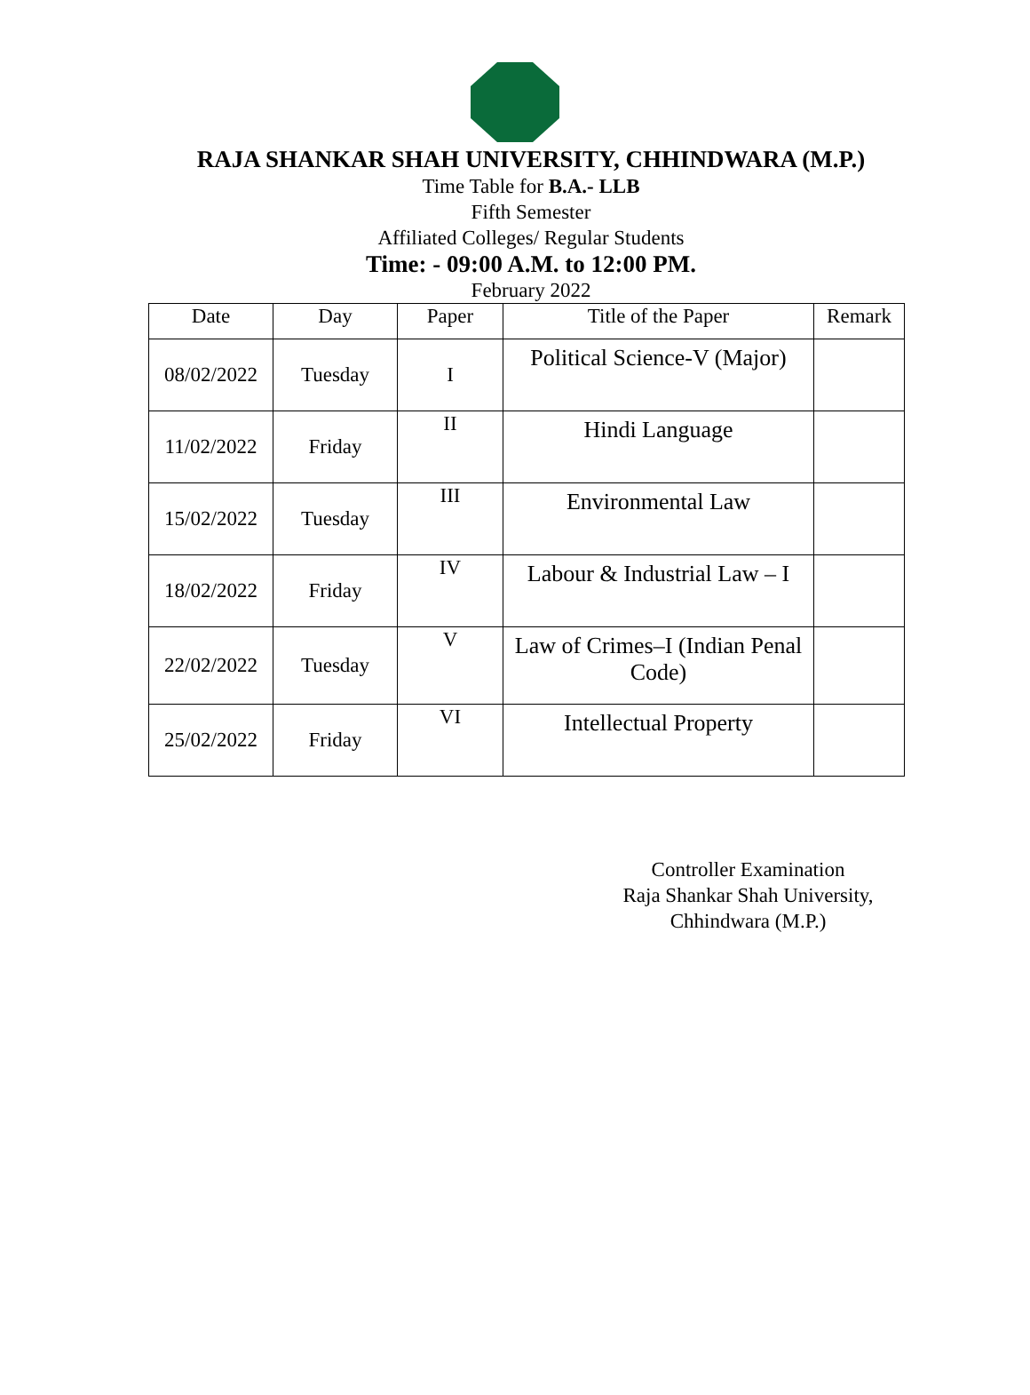RAJA SHANKAR SHAH UNIVERSITY, CHHINDWARA (M.P.)
Time Table for B.A.- LLB
Fifth Semester
Affiliated Colleges/ Regular Students
Time: - 09:00 A.M. to 12:00 PM.
February 2022
| Date | Day | Paper | Title of the Paper | Remark |
| --- | --- | --- | --- | --- |
| 08/02/2022 | Tuesday | I | Political Science-V (Major) | |
| 11/02/2022 | Friday | II | Hindi Language | |
| 15/02/2022 | Tuesday | III | Environmental Law | |
| 18/02/2022 | Friday | IV | Labour & Industrial Law – I | |
| 22/02/2022 | Tuesday | V | Law of Crimes–I (Indian Penal Code) | |
| 25/02/2022 | Friday | VI | Intellectual Property | |
Controller Examination
Raja Shankar Shah University,
Chhindwara (M.P.)